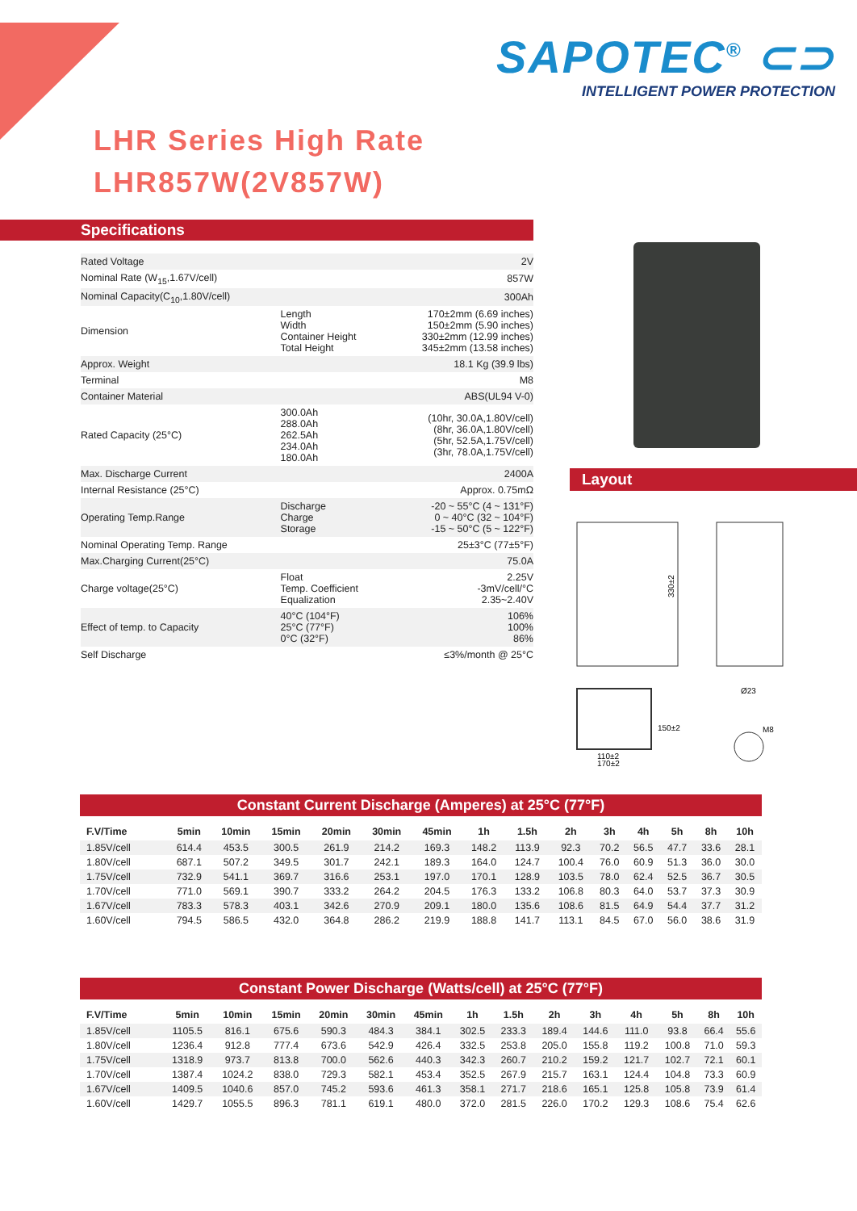SAPOTEC<sup>®</sup> ⊂⊃
INTELLIGENT POWER PROTECTION
LHR Series High Rate
LHR857W(2V857W)
Specifications
| Rated Voltage | | 2V |
| Nominal Rate (W<sub>15</sub>,1.67V/cell) | | 857W |
| Nominal Capacity(C<sub>10</sub>,1.80V/cell) | | 300Ah |
| Dimension | Length Width Container Height Total Height | 170±2mm (6.69 inches) 150±2mm (5.90 inches) 330±2mm (12.99 inches) 345±2mm (13.58 inches) |
| Approx. Weight | | 18.1 Kg (39.9 lbs) |
| Terminal | | M8 |
| Container Material | | ABS(UL94 V-0) |
| Rated Capacity (25°C) | 300.0Ah 288.0Ah 262.5Ah 234.0Ah 180.0Ah | (10hr, 30.0A,1.80V/cell) (8hr, 36.0A,1.80V/cell) (5hr, 52.5A,1.75V/cell) (3hr, 78.0A,1.75V/cell) |
| Max. Discharge Current | | 2400A |
| Internal Resistance (25°C) | | Approx. 0.75mΩ |
| Operating Temp.Range | Discharge Charge Storage | -20 ~ 55°C (4 ~ 131°F) 0 ~ 40°C (32 ~ 104°F) -15 ~ 50°C (5 ~ 122°F) |
| Nominal Operating Temp. Range | | 25±3°C (77±5°F) |
| Max.Charging Current(25°C) | | 75.0A |
| Charge voltage(25°C) | Float Temp. Coefficient Equalization | 2.25V -3mV/cell/°C 2.35~2.40V |
| Effect of temp. to Capacity | 40°C (104°F) 25°C (77°F) 0°C (32°F) | 106% 100% 86% |
| Self Discharge | | ≤3%/month @ 25°C |
Layout
330±2
Ø23
M8
110±2
170±2
150±2
Constant Current Discharge (Amperes) at 25°C (77°F)
| F.V/Time | 5min | 10min | 15min | 20min | 30min | 45min | 1h | 1.5h | 2h | 3h | 4h | 5h | 8h | 10h |
| --- | --- | --- | --- | --- | --- | --- | --- | --- | --- | --- | --- | --- | --- | --- |
| 1.85V/cell | 614.4 | 453.5 | 300.5 | 261.9 | 214.2 | 169.3 | 148.2 | 113.9 | 92.3 | 70.2 | 56.5 | 47.7 | 33.6 | 28.1 |
| 1.80V/cell | 687.1 | 507.2 | 349.5 | 301.7 | 242.1 | 189.3 | 164.0 | 124.7 | 100.4 | 76.0 | 60.9 | 51.3 | 36.0 | 30.0 |
| 1.75V/cell | 732.9 | 541.1 | 369.7 | 316.6 | 253.1 | 197.0 | 170.1 | 128.9 | 103.5 | 78.0 | 62.4 | 52.5 | 36.7 | 30.5 |
| 1.70V/cell | 771.0 | 569.1 | 390.7 | 333.2 | 264.2 | 204.5 | 176.3 | 133.2 | 106.8 | 80.3 | 64.0 | 53.7 | 37.3 | 30.9 |
| 1.67V/cell | 783.3 | 578.3 | 403.1 | 342.6 | 270.9 | 209.1 | 180.0 | 135.6 | 108.6 | 81.5 | 64.9 | 54.4 | 37.7 | 31.2 |
| 1.60V/cell | 794.5 | 586.5 | 432.0 | 364.8 | 286.2 | 219.9 | 188.8 | 141.7 | 113.1 | 84.5 | 67.0 | 56.0 | 38.6 | 31.9 |
Constant Power Discharge (Watts/cell) at 25°C (77°F)
| F.V/Time | 5min | 10min | 15min | 20min | 30min | 45min | 1h | 1.5h | 2h | 3h | 4h | 5h | 8h | 10h |
| --- | --- | --- | --- | --- | --- | --- | --- | --- | --- | --- | --- | --- | --- | --- |
| 1.85V/cell | 1105.5 | 816.1 | 675.6 | 590.3 | 484.3 | 384.1 | 302.5 | 233.3 | 189.4 | 144.6 | 111.0 | 93.8 | 66.4 | 55.6 |
| 1.80V/cell | 1236.4 | 912.8 | 777.4 | 673.6 | 542.9 | 426.4 | 332.5 | 253.8 | 205.0 | 155.8 | 119.2 | 100.8 | 71.0 | 59.3 |
| 1.75V/cell | 1318.9 | 973.7 | 813.8 | 700.0 | 562.6 | 440.3 | 342.3 | 260.7 | 210.2 | 159.2 | 121.7 | 102.7 | 72.1 | 60.1 |
| 1.70V/cell | 1387.4 | 1024.2 | 838.0 | 729.3 | 582.1 | 453.4 | 352.5 | 267.9 | 215.7 | 163.1 | 124.4 | 104.8 | 73.3 | 60.9 |
| 1.67V/cell | 1409.5 | 1040.6 | 857.0 | 745.2 | 593.6 | 461.3 | 358.1 | 271.7 | 218.6 | 165.1 | 125.8 | 105.8 | 73.9 | 61.4 |
| 1.60V/cell | 1429.7 | 1055.5 | 896.3 | 781.1 | 619.1 | 480.0 | 372.0 | 281.5 | 226.0 | 170.2 | 129.3 | 108.6 | 75.4 | 62.6 |